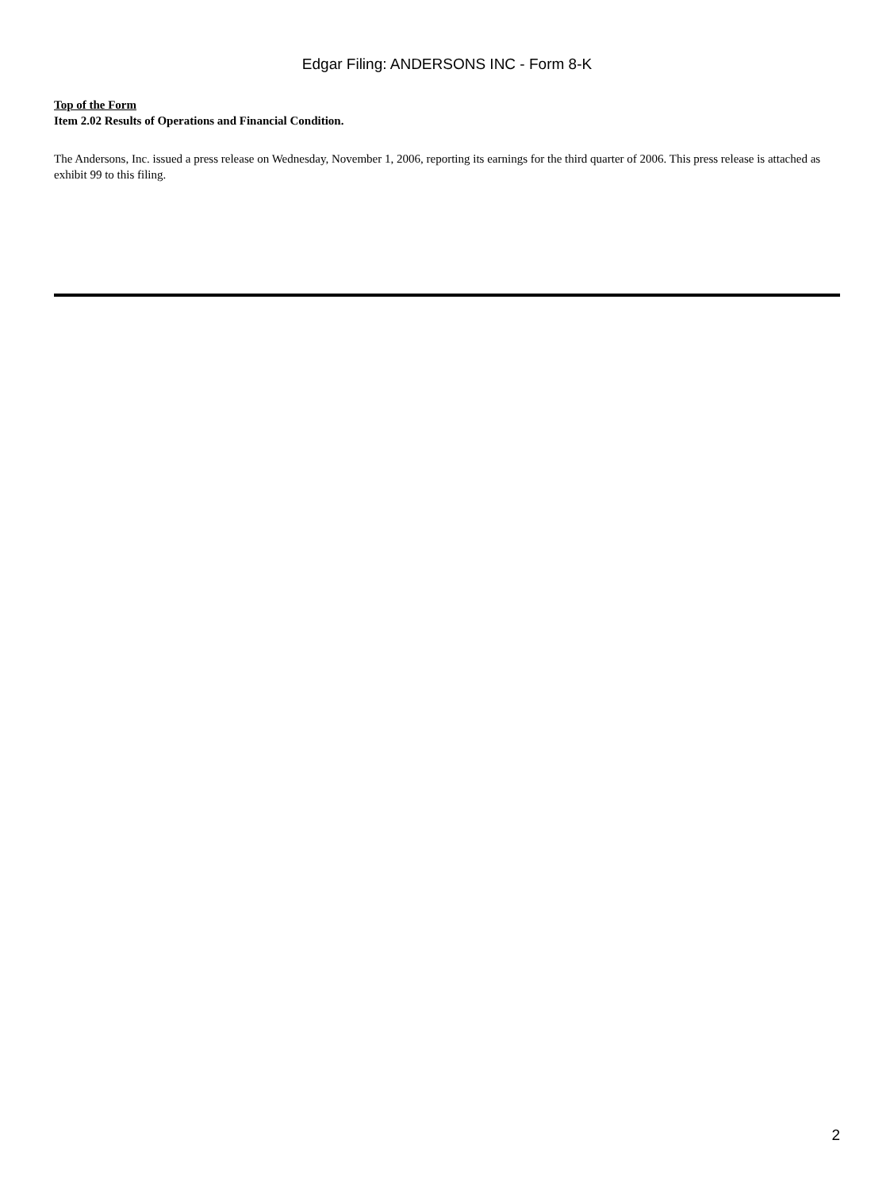Edgar Filing: ANDERSONS INC - Form 8-K
Top of the Form
Item 2.02 Results of Operations and Financial Condition.
The Andersons, Inc. issued a press release on Wednesday, November 1, 2006, reporting its earnings for the third quarter of 2006. This press release is attached as exhibit 99 to this filing.
2